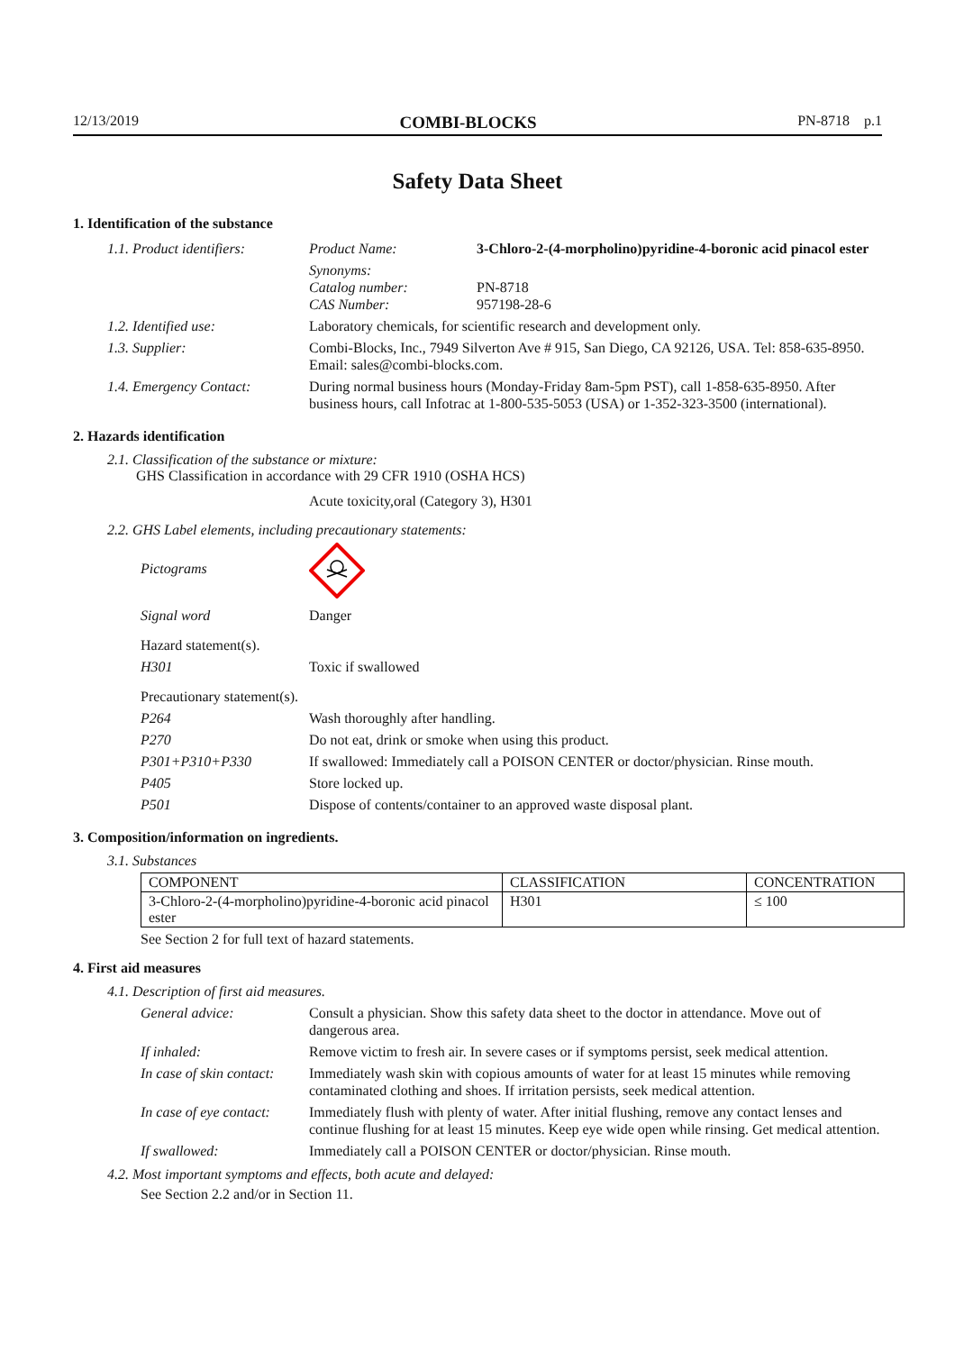12/13/2019 COMBI-BLOCKS PN-8718 p.1
Safety Data Sheet
1. Identification of the substance
| 1.1. Product identifiers: | Product Name: | 3-Chloro-2-(4-morpholino)pyridine-4-boronic acid pinacol ester |
| | Synonyms: Catalog number: CAS Number: | PN-8718 957198-28-6 |
| 1.2. Identified use: | Laboratory chemicals, for scientific research and development only. | |
| 1.3. Supplier: | Combi-Blocks, Inc., 7949 Silverton Ave # 915, San Diego, CA 92126, USA. Tel: 858-635-8950. Email: sales@combi-blocks.com. | |
| 1.4. Emergency Contact: | During normal business hours (Monday-Friday 8am-5pm PST), call 1-858-635-8950. After business hours, call Infotrac at 1-800-535-5053 (USA) or 1-352-323-3500 (international). | |
2. Hazards identification
2.1. Classification of the substance or mixture:
GHS Classification in accordance with 29 CFR 1910 (OSHA HCS)
Acute toxicity,oral (Category 3), H301
2.2. GHS Label elements, including precautionary statements:
| Pictograms | |
| Signal word | Danger |
| Hazard statement(s). | |
| H301 | Toxic if swallowed |
| Precautionary statement(s). | |
| P264 | Wash thoroughly after handling. |
| P270 | Do not eat, drink or smoke when using this product. |
| P301+P310+P330 | If swallowed: Immediately call a POISON CENTER or doctor/physician. Rinse mouth. |
| P405 | Store locked up. |
| P501 | Dispose of contents/container to an approved waste disposal plant. |
3. Composition/information on ingredients.
3.1. Substances
| COMPONENT | CLASSIFICATION | CONCENTRATION |
| --- | --- | --- |
| 3-Chloro-2-(4-morpholino)pyridine-4-boronic acid pinacol ester | H301 | ≤ 100 |
See Section 2 for full text of hazard statements.
4. First aid measures
4.1. Description of first aid measures.
| General advice: | Consult a physician. Show this safety data sheet to the doctor in attendance. Move out of dangerous area. |
| If inhaled: | Remove victim to fresh air. In severe cases or if symptoms persist, seek medical attention. |
| In case of skin contact: | Immediately wash skin with copious amounts of water for at least 15 minutes while removing contaminated clothing and shoes. If irritation persists, seek medical attention. |
| In case of eye contact: | Immediately flush with plenty of water. After initial flushing, remove any contact lenses and continue flushing for at least 15 minutes. Keep eye wide open while rinsing. Get medical attention. |
| If swallowed: | Immediately call a POISON CENTER or doctor/physician. Rinse mouth. |
4.2. Most important symptoms and effects, both acute and delayed:
See Section 2.2 and/or in Section 11.